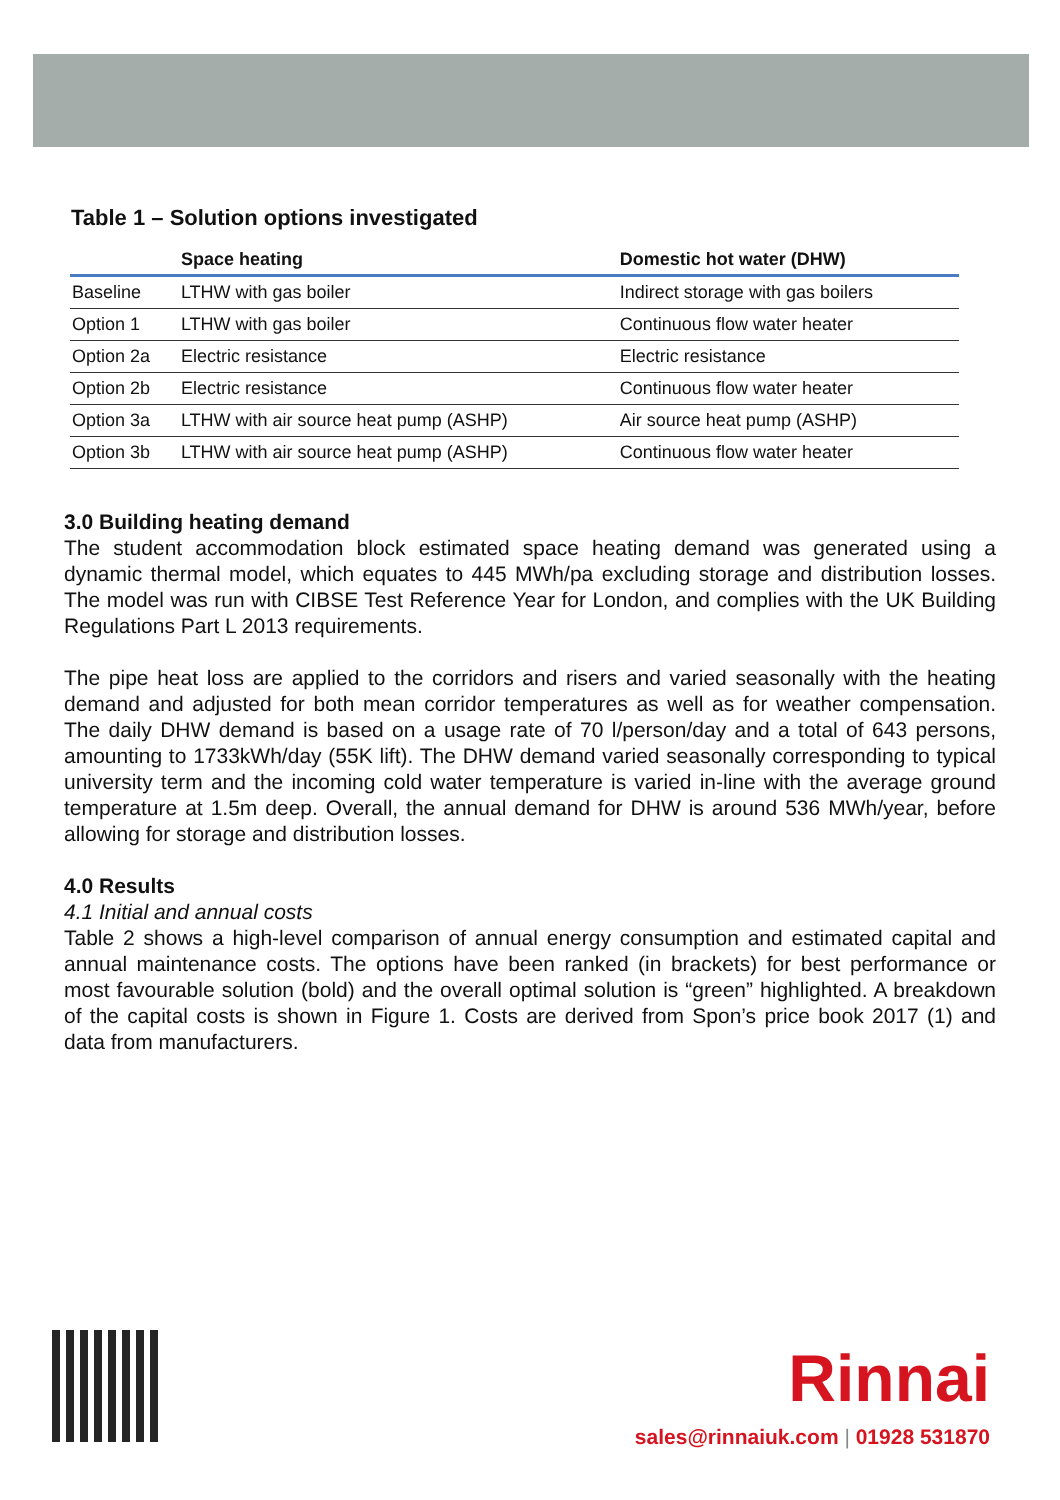Table 1 – Solution options investigated
| | Space heating | Domestic hot water (DHW) |
| --- | --- | --- |
| Baseline | LTHW with gas boiler | Indirect storage with gas boilers |
| Option 1 | LTHW with gas boiler | Continuous flow water heater |
| Option 2a | Electric resistance | Electric resistance |
| Option 2b | Electric resistance | Continuous flow water heater |
| Option 3a | LTHW with air source heat pump (ASHP) | Air source heat pump (ASHP) |
| Option 3b | LTHW with air source heat pump (ASHP) | Continuous flow water heater |
3.0 Building heating demand
The student accommodation block estimated space heating demand was generated using a dynamic thermal model, which equates to 445 MWh/pa excluding storage and distribution losses. The model was run with CIBSE Test Reference Year for London, and complies with the UK Building Regulations Part L 2013 requirements.
The pipe heat loss are applied to the corridors and risers and varied seasonally with the heating demand and adjusted for both mean corridor temperatures as well as for weather compensation. The daily DHW demand is based on a usage rate of 70 l/person/day and a total of 643 persons, amounting to 1733kWh/day (55K lift). The DHW demand varied seasonally corresponding to typical university term and the incoming cold water temperature is varied in-line with the average ground temperature at 1.5m deep. Overall, the annual demand for DHW is around 536 MWh/year, before allowing for storage and distribution losses.
4.0 Results
4.1 Initial and annual costs
Table 2 shows a high-level comparison of annual energy consumption and estimated capital and annual maintenance costs. The options have been ranked (in brackets) for best performance or most favourable solution (bold) and the overall optimal solution is “green” highlighted. A breakdown of the capital costs is shown in Figure 1. Costs are derived from Spon’s price book 2017 (1) and data from manufacturers.
Rinnai
sales@rinnaiuk.com | 01928 531870